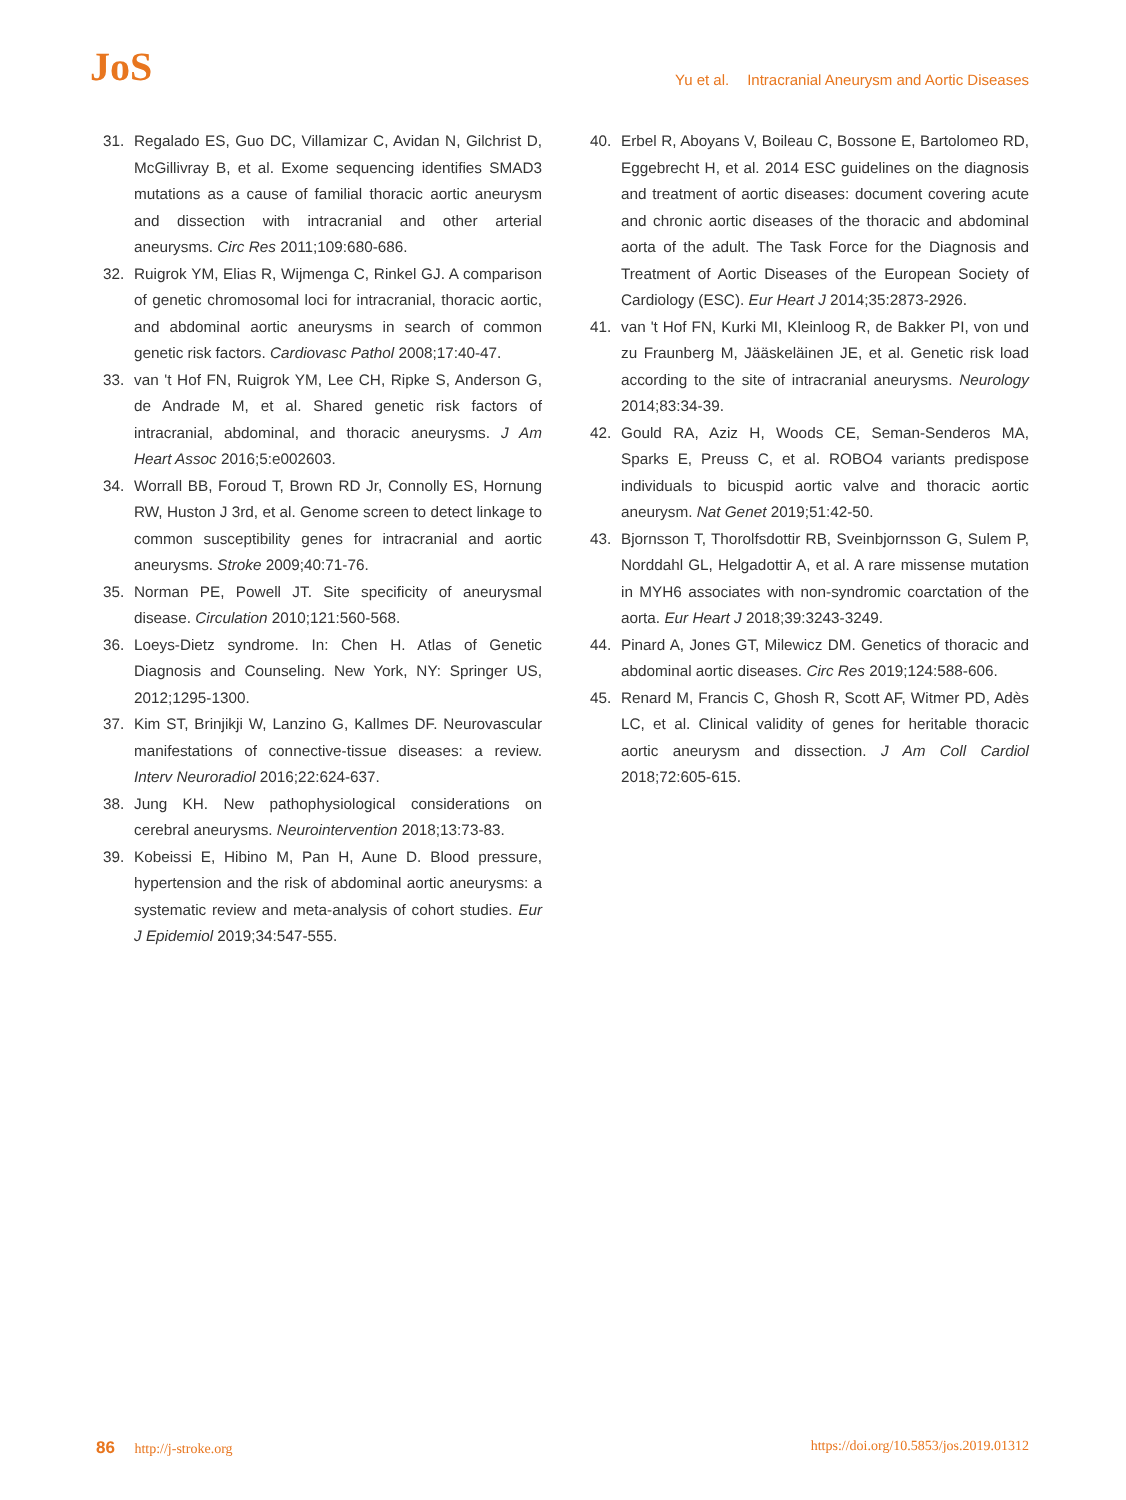JoS
Yu et al. Intracranial Aneurysm and Aortic Diseases
31. Regalado ES, Guo DC, Villamizar C, Avidan N, Gilchrist D, McGillivray B, et al. Exome sequencing identifies SMAD3 mutations as a cause of familial thoracic aortic aneurysm and dissection with intracranial and other arterial aneurysms. Circ Res 2011;109:680-686.
32. Ruigrok YM, Elias R, Wijmenga C, Rinkel GJ. A comparison of genetic chromosomal loci for intracranial, thoracic aortic, and abdominal aortic aneurysms in search of common genetic risk factors. Cardiovasc Pathol 2008;17:40-47.
33. van 't Hof FN, Ruigrok YM, Lee CH, Ripke S, Anderson G, de Andrade M, et al. Shared genetic risk factors of intracranial, abdominal, and thoracic aneurysms. J Am Heart Assoc 2016;5:e002603.
34. Worrall BB, Foroud T, Brown RD Jr, Connolly ES, Hornung RW, Huston J 3rd, et al. Genome screen to detect linkage to common susceptibility genes for intracranial and aortic aneurysms. Stroke 2009;40:71-76.
35. Norman PE, Powell JT. Site specificity of aneurysmal disease. Circulation 2010;121:560-568.
36. Loeys-Dietz syndrome. In: Chen H. Atlas of Genetic Diagnosis and Counseling. New York, NY: Springer US, 2012;1295-1300.
37. Kim ST, Brinjikji W, Lanzino G, Kallmes DF. Neurovascular manifestations of connective-tissue diseases: a review. Interv Neuroradiol 2016;22:624-637.
38. Jung KH. New pathophysiological considerations on cerebral aneurysms. Neurointervention 2018;13:73-83.
39. Kobeissi E, Hibino M, Pan H, Aune D. Blood pressure, hypertension and the risk of abdominal aortic aneurysms: a systematic review and meta-analysis of cohort studies. Eur J Epidemiol 2019;34:547-555.
40. Erbel R, Aboyans V, Boileau C, Bossone E, Bartolomeo RD, Eggebrecht H, et al. 2014 ESC guidelines on the diagnosis and treatment of aortic diseases: document covering acute and chronic aortic diseases of the thoracic and abdominal aorta of the adult. The Task Force for the Diagnosis and Treatment of Aortic Diseases of the European Society of Cardiology (ESC). Eur Heart J 2014;35:2873-2926.
41. van 't Hof FN, Kurki MI, Kleinloog R, de Bakker PI, von und zu Fraunberg M, Jääskeläinen JE, et al. Genetic risk load according to the site of intracranial aneurysms. Neurology 2014;83:34-39.
42. Gould RA, Aziz H, Woods CE, Seman-Senderos MA, Sparks E, Preuss C, et al. ROBO4 variants predispose individuals to bicuspid aortic valve and thoracic aortic aneurysm. Nat Genet 2019;51:42-50.
43. Bjornsson T, Thorolfsdottir RB, Sveinbjornsson G, Sulem P, Norddahl GL, Helgadottir A, et al. A rare missense mutation in MYH6 associates with non-syndromic coarctation of the aorta. Eur Heart J 2018;39:3243-3249.
44. Pinard A, Jones GT, Milewicz DM. Genetics of thoracic and abdominal aortic diseases. Circ Res 2019;124:588-606.
45. Renard M, Francis C, Ghosh R, Scott AF, Witmer PD, Adès LC, et al. Clinical validity of genes for heritable thoracic aortic aneurysm and dissection. J Am Coll Cardiol 2018;72:605-615.
86 http://j-stroke.org https://doi.org/10.5853/jos.2019.01312